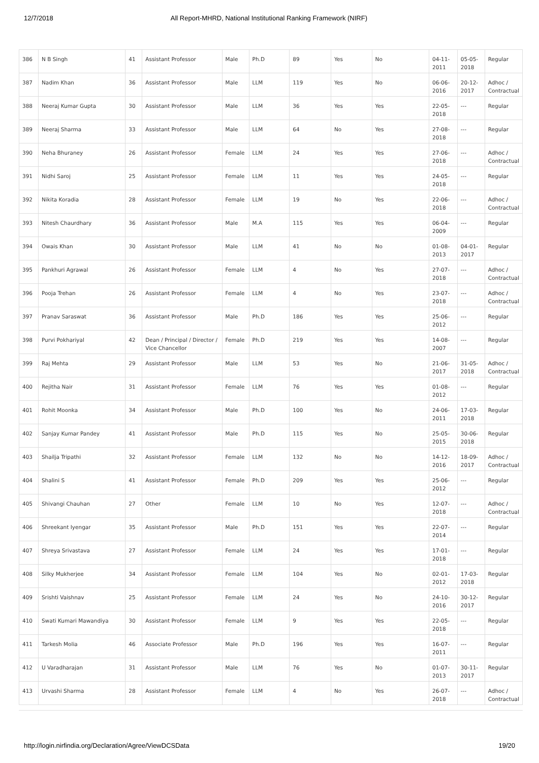12/7/2018 All Report-MHRD, National Institutional Ranking Framework (NIRF)
| 386 | N B Singh | 41 | Assistant Professor | Male | Ph.D | 89 | Yes | No | 04-11-2011 | 05-05-2018 | Regular |
| 387 | Nadim Khan | 36 | Assistant Professor | Male | LLM | 119 | Yes | No | 06-06-2016 | 20-12-2017 | Adhoc / Contractual |
| 388 | Neeraj Kumar Gupta | 30 | Assistant Professor | Male | LLM | 36 | Yes | Yes | 22-05-2018 | --- | Regular |
| 389 | Neeraj Sharma | 33 | Assistant Professor | Male | LLM | 64 | No | Yes | 27-08-2018 | --- | Regular |
| 390 | Neha Bhuraney | 26 | Assistant Professor | Female | LLM | 24 | Yes | Yes | 27-06-2018 | --- | Adhoc / Contractual |
| 391 | Nidhi Saroj | 25 | Assistant Professor | Female | LLM | 11 | Yes | Yes | 24-05-2018 | --- | Regular |
| 392 | Nikita Koradia | 28 | Assistant Professor | Female | LLM | 19 | No | Yes | 22-06-2018 | --- | Adhoc / Contractual |
| 393 | Nitesh Chaurdhary | 36 | Assistant Professor | Male | M.A | 115 | Yes | Yes | 06-04-2009 | --- | Regular |
| 394 | Owais Khan | 30 | Assistant Professor | Male | LLM | 41 | No | No | 01-08-2013 | 04-01-2017 | Regular |
| 395 | Pankhuri Agrawal | 26 | Assistant Professor | Female | LLM | 4 | No | Yes | 27-07-2018 | --- | Adhoc / Contractual |
| 396 | Pooja Trehan | 26 | Assistant Professor | Female | LLM | 4 | No | Yes | 23-07-2018 | --- | Adhoc / Contractual |
| 397 | Pranav Saraswat | 36 | Assistant Professor | Male | Ph.D | 186 | Yes | Yes | 25-06-2012 | --- | Regular |
| 398 | Purvi Pokhariyal | 42 | Dean / Principal / Director / Vice Chancellor | Female | Ph.D | 219 | Yes | Yes | 14-08-2007 | --- | Regular |
| 399 | Raj Mehta | 29 | Assistant Professor | Male | LLM | 53 | Yes | No | 21-06-2017 | 31-05-2018 | Adhoc / Contractual |
| 400 | Rejitha Nair | 31 | Assistant Professor | Female | LLM | 76 | Yes | Yes | 01-08-2012 | --- | Regular |
| 401 | Rohit Moonka | 34 | Assistant Professor | Male | Ph.D | 100 | Yes | No | 24-06-2011 | 17-03-2018 | Regular |
| 402 | Sanjay Kumar Pandey | 41 | Assistant Professor | Male | Ph.D | 115 | Yes | No | 25-05-2015 | 30-06-2018 | Regular |
| 403 | Shailja Tripathi | 32 | Assistant Professor | Female | LLM | 132 | No | No | 14-12-2016 | 18-09-2017 | Adhoc / Contractual |
| 404 | Shalini S | 41 | Assistant Professor | Female | Ph.D | 209 | Yes | Yes | 25-06-2012 | --- | Regular |
| 405 | Shivangi Chauhan | 27 | Other | Female | LLM | 10 | No | Yes | 12-07-2018 | --- | Adhoc / Contractual |
| 406 | Shreekant Iyengar | 35 | Assistant Professor | Male | Ph.D | 151 | Yes | Yes | 22-07-2014 | --- | Regular |
| 407 | Shreya Srivastava | 27 | Assistant Professor | Female | LLM | 24 | Yes | Yes | 17-01-2018 | --- | Regular |
| 408 | Silky Mukherjee | 34 | Assistant Professor | Female | LLM | 104 | Yes | No | 02-01-2012 | 17-03-2018 | Regular |
| 409 | Srishti Vaishnav | 25 | Assistant Professor | Female | LLM | 24 | Yes | No | 24-10-2016 | 30-12-2017 | Regular |
| 410 | Swati Kumari Mawandiya | 30 | Assistant Professor | Female | LLM | 9 | Yes | Yes | 22-05-2018 | --- | Regular |
| 411 | Tarkesh Molia | 46 | Associate Professor | Male | Ph.D | 196 | Yes | Yes | 16-07-2011 | --- | Regular |
| 412 | U Varadharajan | 31 | Assistant Professor | Male | LLM | 76 | Yes | No | 01-07-2013 | 30-11-2017 | Regular |
| 413 | Urvashi Sharma | 28 | Assistant Professor | Female | LLM | 4 | No | Yes | 26-07-2018 | --- | Adhoc / Contractual |
http://login.nirfindia.org/Declaration/Agree/ViewDCSData 19/20